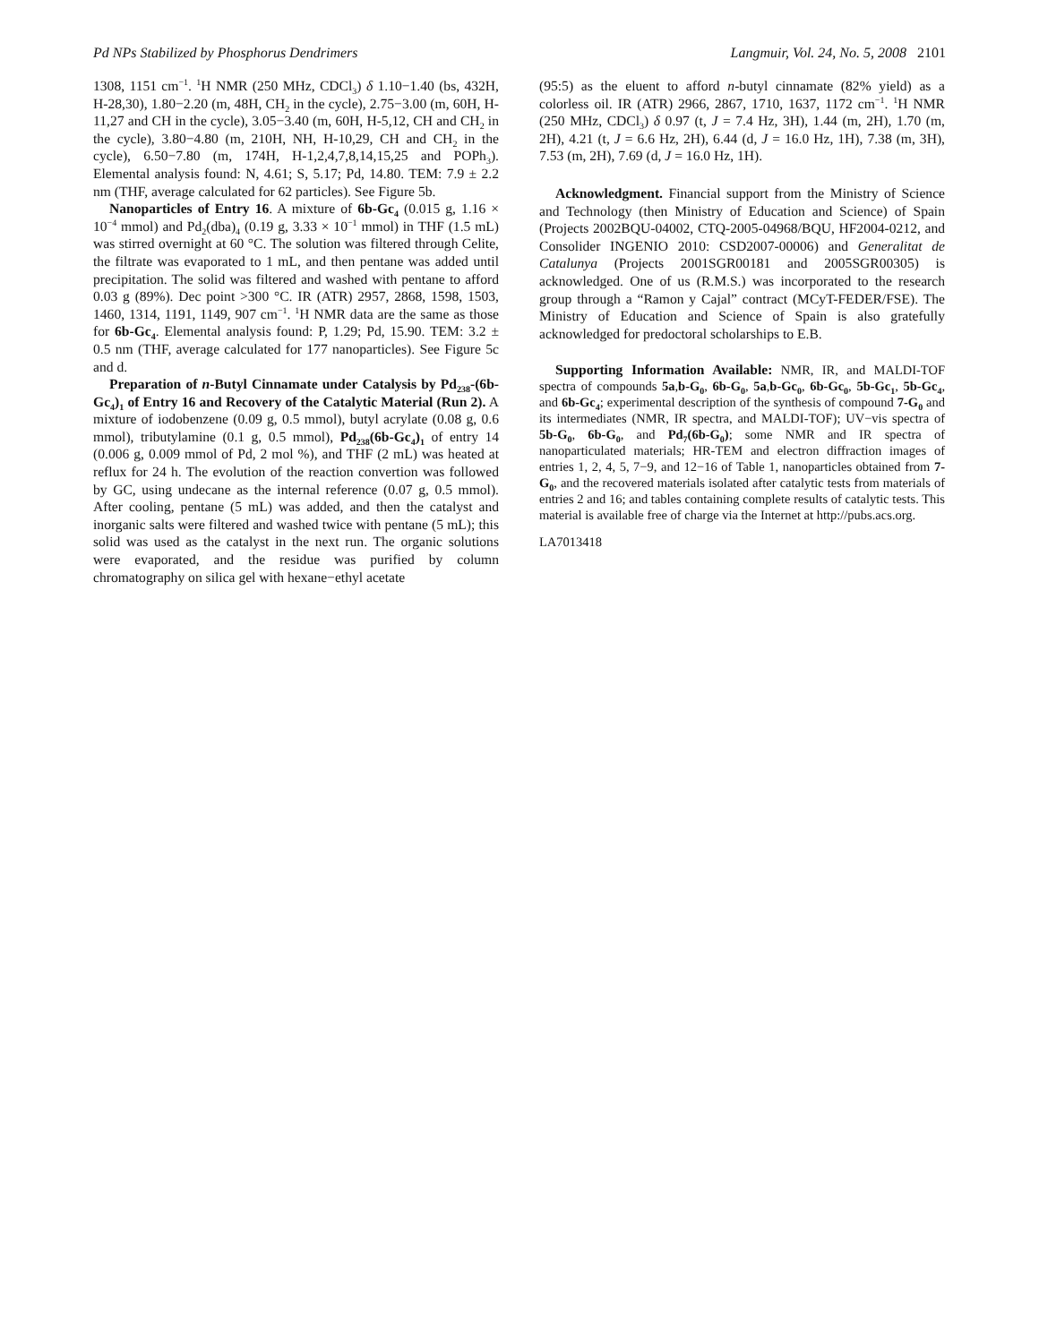Pd NPs Stabilized by Phosphorus Dendrimers
Langmuir, Vol. 24, No. 5, 2008 2101
1308, 1151 cm<sup>−1</sup>. <sup>1</sup>H NMR (250 MHz, CDCl<sub>3</sub>) δ 1.10−1.40 (bs, 432H, H-28,30), 1.80−2.20 (m, 48H, CH<sub>2</sub> in the cycle), 2.75−3.00 (m, 60H, H-11,27 and CH in the cycle), 3.05−3.40 (m, 60H, H-5,12, CH and CH<sub>2</sub> in the cycle), 3.80−4.80 (m, 210H, NH, H-10,29, CH and CH<sub>2</sub> in the cycle), 6.50−7.80 (m, 174H, H-1,2,4,7,8,14,15,25 and POPh<sub>3</sub>). Elemental analysis found: N, 4.61; S, 5.17; Pd, 14.80. TEM: 7.9 ± 2.2 nm (THF, average calculated for 62 particles). See Figure 5b.
Nanoparticles of Entry 16. A mixture of 6b-Gc<sub>4</sub> (0.015 g, 1.16 × 10<sup>−4</sup> mmol) and Pd<sub>2</sub>(dba)<sub>4</sub> (0.19 g, 3.33 × 10<sup>−1</sup> mmol) in THF (1.5 mL) was stirred overnight at 60 °C. The solution was filtered through Celite, the filtrate was evaporated to 1 mL, and then pentane was added until precipitation. The solid was filtered and washed with pentane to afford 0.03 g (89%). Dec point >300 °C. IR (ATR) 2957, 2868, 1598, 1503, 1460, 1314, 1191, 1149, 907 cm<sup>−1</sup>. <sup>1</sup>H NMR data are the same as those for 6b-Gc<sub>4</sub>. Elemental analysis found: P, 1.29; Pd, 15.90. TEM: 3.2 ± 0.5 nm (THF, average calculated for 177 nanoparticles). See Figure 5c and d.
Preparation of n-Butyl Cinnamate under Catalysis by Pd<sub>238</sub>-(6b-Gc<sub>4</sub>)<sub>1</sub> of Entry 16 and Recovery of the Catalytic Material (Run 2). A mixture of iodobenzene (0.09 g, 0.5 mmol), butyl acrylate (0.08 g, 0.6 mmol), tributylamine (0.1 g, 0.5 mmol), Pd<sub>238</sub>(6b-Gc<sub>4</sub>)<sub>1</sub> of entry 14 (0.006 g, 0.009 mmol of Pd, 2 mol %), and THF (2 mL) was heated at reflux for 24 h. The evolution of the reaction convertion was followed by GC, using undecane as the internal reference (0.07 g, 0.5 mmol). After cooling, pentane (5 mL) was added, and then the catalyst and inorganic salts were filtered and washed twice with pentane (5 mL); this solid was used as the catalyst in the next run. The organic solutions were evaporated, and the residue was purified by column chromatography on silica gel with hexane−ethyl acetate
(95:5) as the eluent to afford n-butyl cinnamate (82% yield) as a colorless oil. IR (ATR) 2966, 2867, 1710, 1637, 1172 cm<sup>−1</sup>. <sup>1</sup>H NMR (250 MHz, CDCl<sub>3</sub>) δ 0.97 (t, J = 7.4 Hz, 3H), 1.44 (m, 2H), 1.70 (m, 2H), 4.21 (t, J = 6.6 Hz, 2H), 6.44 (d, J = 16.0 Hz, 1H), 7.38 (m, 3H), 7.53 (m, 2H), 7.69 (d, J = 16.0 Hz, 1H).
Acknowledgment. Financial support from the Ministry of Science and Technology (then Ministry of Education and Science) of Spain (Projects 2002BQU-04002, CTQ-2005-04968/BQU, HF2004-0212, and Consolider INGENIO 2010: CSD2007-00006) and Generalitat de Catalunya (Projects 2001SGR00181 and 2005SGR00305) is acknowledged. One of us (R.M.S.) was incorporated to the research group through a “Ramon y Cajal” contract (MCyT-FEDER/FSE). The Ministry of Education and Science of Spain is also gratefully acknowledged for predoctoral scholarships to E.B.
Supporting Information Available: NMR, IR, and MALDI-TOF spectra of compounds 5a,b-G<sub>0</sub>, 6b-G<sub>0</sub>, 5a,b-Gc<sub>0</sub>, 6b-Gc<sub>0</sub>, 5b-Gc<sub>1</sub>, 5b-Gc<sub>4</sub>, and 6b-Gc<sub>4</sub>; experimental description of the synthesis of compound 7-G<sub>0</sub> and its intermediates (NMR, IR spectra, and MALDI-TOF); UV−vis spectra of 5b-G<sub>0</sub>, 6b-G<sub>0</sub>, and Pd<sub>7</sub>(6b-G<sub>0</sub>); some NMR and IR spectra of nanoparticulated materials; HR-TEM and electron diffraction images of entries 1, 2, 4, 5, 7−9, and 12−16 of Table 1, nanoparticles obtained from 7-G<sub>0</sub>, and the recovered materials isolated after catalytic tests from materials of entries 2 and 16; and tables containing complete results of catalytic tests. This material is available free of charge via the Internet at http://pubs.acs.org.
LA7013418